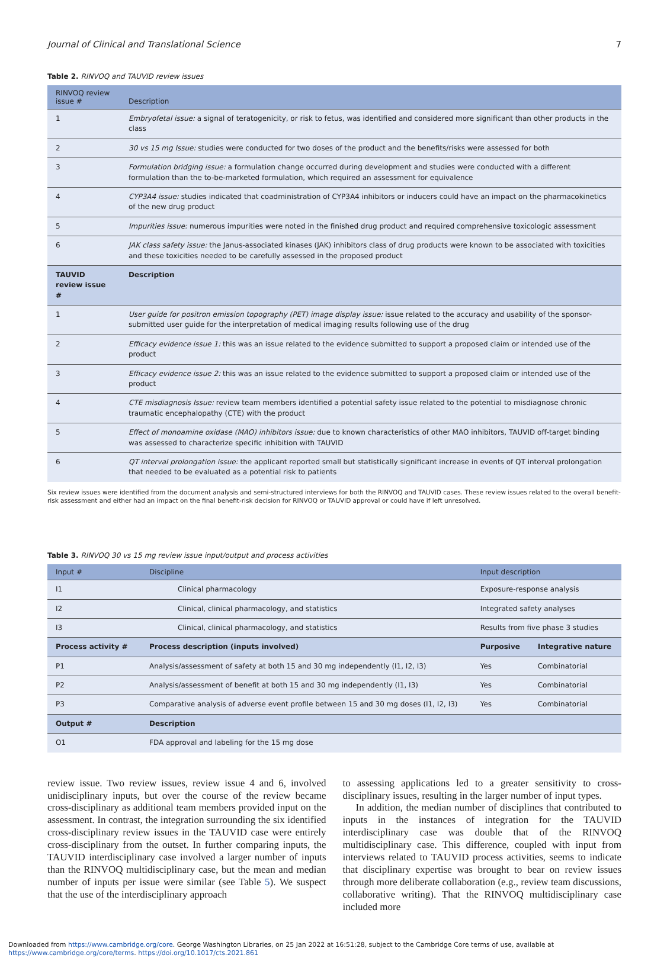Journal of Clinical and Translational Science 7
Table 2. RINVOQ and TAUVID review issues
| RINVOQ review issue # | Description |
| --- | --- |
| 1 | Embryofetal issue: a signal of teratogenicity, or risk to fetus, was identified and considered more significant than other products in the class |
| 2 | 30 vs 15 mg Issue: studies were conducted for two doses of the product and the benefits/risks were assessed for both |
| 3 | Formulation bridging issue: a formulation change occurred during development and studies were conducted with a different formulation than the to-be-marketed formulation, which required an assessment for equivalence |
| 4 | CYP3A4 issue: studies indicated that coadministration of CYP3A4 inhibitors or inducers could have an impact on the pharmacokinetics of the new drug product |
| 5 | Impurities issue: numerous impurities were noted in the finished drug product and required comprehensive toxicologic assessment |
| 6 | JAK class safety issue: the Janus-associated kinases (JAK) inhibitors class of drug products were known to be associated with toxicities and these toxicities needed to be carefully assessed in the proposed product |
| TAUVID review issue # | Description |
| 1 | User guide for positron emission topography (PET) image display issue: issue related to the accuracy and usability of the sponsor-submitted user guide for the interpretation of medical imaging results following use of the drug |
| 2 | Efficacy evidence issue 1: this was an issue related to the evidence submitted to support a proposed claim or intended use of the product |
| 3 | Efficacy evidence issue 2: this was an issue related to the evidence submitted to support a proposed claim or intended use of the product |
| 4 | CTE misdiagnosis Issue: review team members identified a potential safety issue related to the potential to misdiagnose chronic traumatic encephalopathy (CTE) with the product |
| 5 | Effect of monoamine oxidase (MAO) inhibitors issue: due to known characteristics of other MAO inhibitors, TAUVID off-target binding was assessed to characterize specific inhibition with TAUVID |
| 6 | QT interval prolongation issue: the applicant reported small but statistically significant increase in events of QT interval prolongation that needed to be evaluated as a potential risk to patients |
Six review issues were identified from the document analysis and semi-structured interviews for both the RINVOQ and TAUVID cases. These review issues related to the overall benefit-risk assessment and either had an impact on the final benefit-risk decision for RINVOQ or TAUVID approval or could have if left unresolved.
Table 3. RINVOQ 30 vs 15 mg review issue input/output and process activities
| Input # | Discipline | | Input description | |
| --- | --- | --- | --- | --- |
| I1 | | Clinical pharmacology | Exposure-response analysis | |
| I2 | | Clinical, clinical pharmacology, and statistics | Integrated safety analyses | |
| I3 | | Clinical, clinical pharmacology, and statistics | Results from five phase 3 studies | |
| Process activity # | Process description (inputs involved) | | Purposive | Integrative nature |
| P1 | Analysis/assessment of safety at both 15 and 30 mg independently (I1, I2, I3) | | Yes | Combinatorial |
| P2 | Analysis/assessment of benefit at both 15 and 30 mg independently (I1, I3) | | Yes | Combinatorial |
| P3 | Comparative analysis of adverse event profile between 15 and 30 mg doses (I1, I2, I3) | | Yes | Combinatorial |
| Output # | Description | | | |
| O1 | FDA approval and labeling for the 15 mg dose | | | |
review issue. Two review issues, review issue 4 and 6, involved unidisciplinary inputs, but over the course of the review became cross-disciplinary as additional team members provided input on the assessment. In contrast, the integration surrounding the six identified cross-disciplinary review issues in the TAUVID case were entirely cross-disciplinary from the outset. In further comparing inputs, the TAUVID interdisciplinary case involved a larger number of inputs than the RINVOQ multidisciplinary case, but the mean and median number of inputs per issue were similar (see Table 5). We suspect that the use of the interdisciplinary approach
to assessing applications led to a greater sensitivity to cross-disciplinary issues, resulting in the larger number of input types.
In addition, the median number of disciplines that contributed to inputs in the instances of integration for the TAUVID interdisciplinary case was double that of the RINVOQ multidisciplinary case. This difference, coupled with input from interviews related to TAUVID process activities, seems to indicate that disciplinary expertise was brought to bear on review issues through more deliberate collaboration (e.g., review team discussions, collaborative writing). That the RINVOQ multidisciplinary case included more
Downloaded from https://www.cambridge.org/core. George Washington Libraries, on 25 Jan 2022 at 16:51:28, subject to the Cambridge Core terms of use, available at
https://www.cambridge.org/core/terms. https://doi.org/10.1017/cts.2021.861